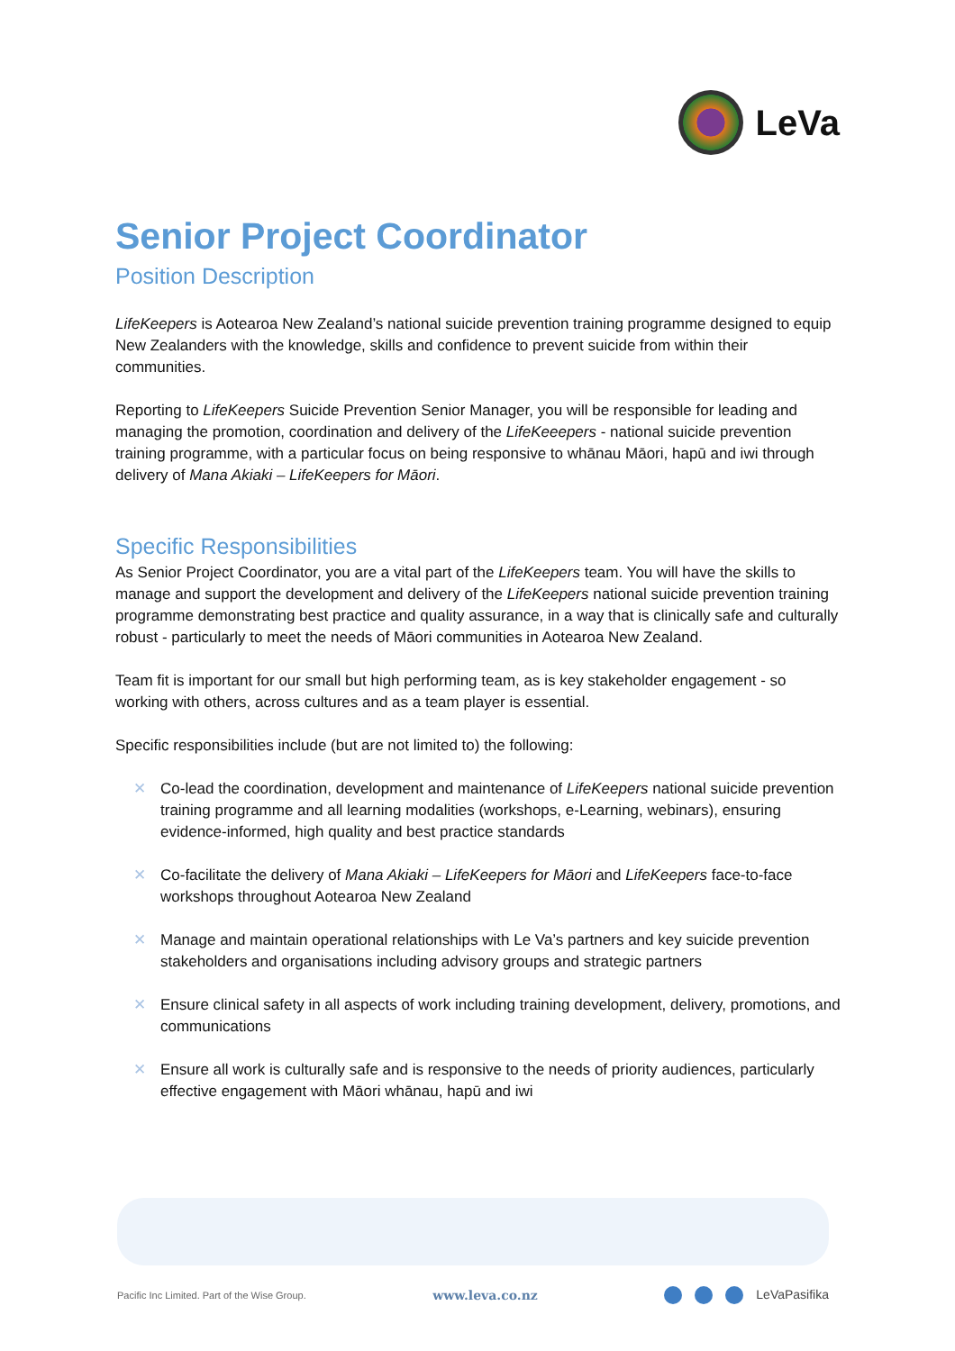LeVa
Senior Project Coordinator
Position Description
LifeKeepers is Aotearoa New Zealand’s national suicide prevention training programme designed to equip New Zealanders with the knowledge, skills and confidence to prevent suicide from within their communities.
Reporting to LifeKeepers Suicide Prevention Senior Manager, you will be responsible for leading and managing the promotion, coordination and delivery of the LifeKeeepers - national suicide prevention training programme, with a particular focus on being responsive to whānau Māori, hapū and iwi through delivery of Mana Akiaki – LifeKeepers for Māori.
Specific Responsibilities
As Senior Project Coordinator, you are a vital part of the LifeKeepers team. You will have the skills to manage and support the development and delivery of the LifeKeepers national suicide prevention training programme demonstrating best practice and quality assurance, in a way that is clinically safe and culturally robust - particularly to meet the needs of Māori communities in Aotearoa New Zealand.
Team fit is important for our small but high performing team, as is key stakeholder engagement - so working with others, across cultures and as a team player is essential.
Specific responsibilities include (but are not limited to) the following:
✕ Co-lead the coordination, development and maintenance of LifeKeepers national suicide prevention training programme and all learning modalities (workshops, e-Learning, webinars), ensuring evidence-informed, high quality and best practice standards
✕ Co-facilitate the delivery of Mana Akiaki – LifeKeepers for Māori and LifeKeepers face-to-face workshops throughout Aotearoa New Zealand
✕ Manage and maintain operational relationships with Le Va’s partners and key suicide prevention stakeholders and organisations including advisory groups and strategic partners
✕ Ensure clinical safety in all aspects of work including training development, delivery, promotions, and communications
✕ Ensure all work is culturally safe and is responsive to the needs of priority audiences, particularly effective engagement with Māori whānau, hapū and iwi
Pacific Inc Limited. Part of the Wise Group.
www.leva.co.nz LeVaPasifika